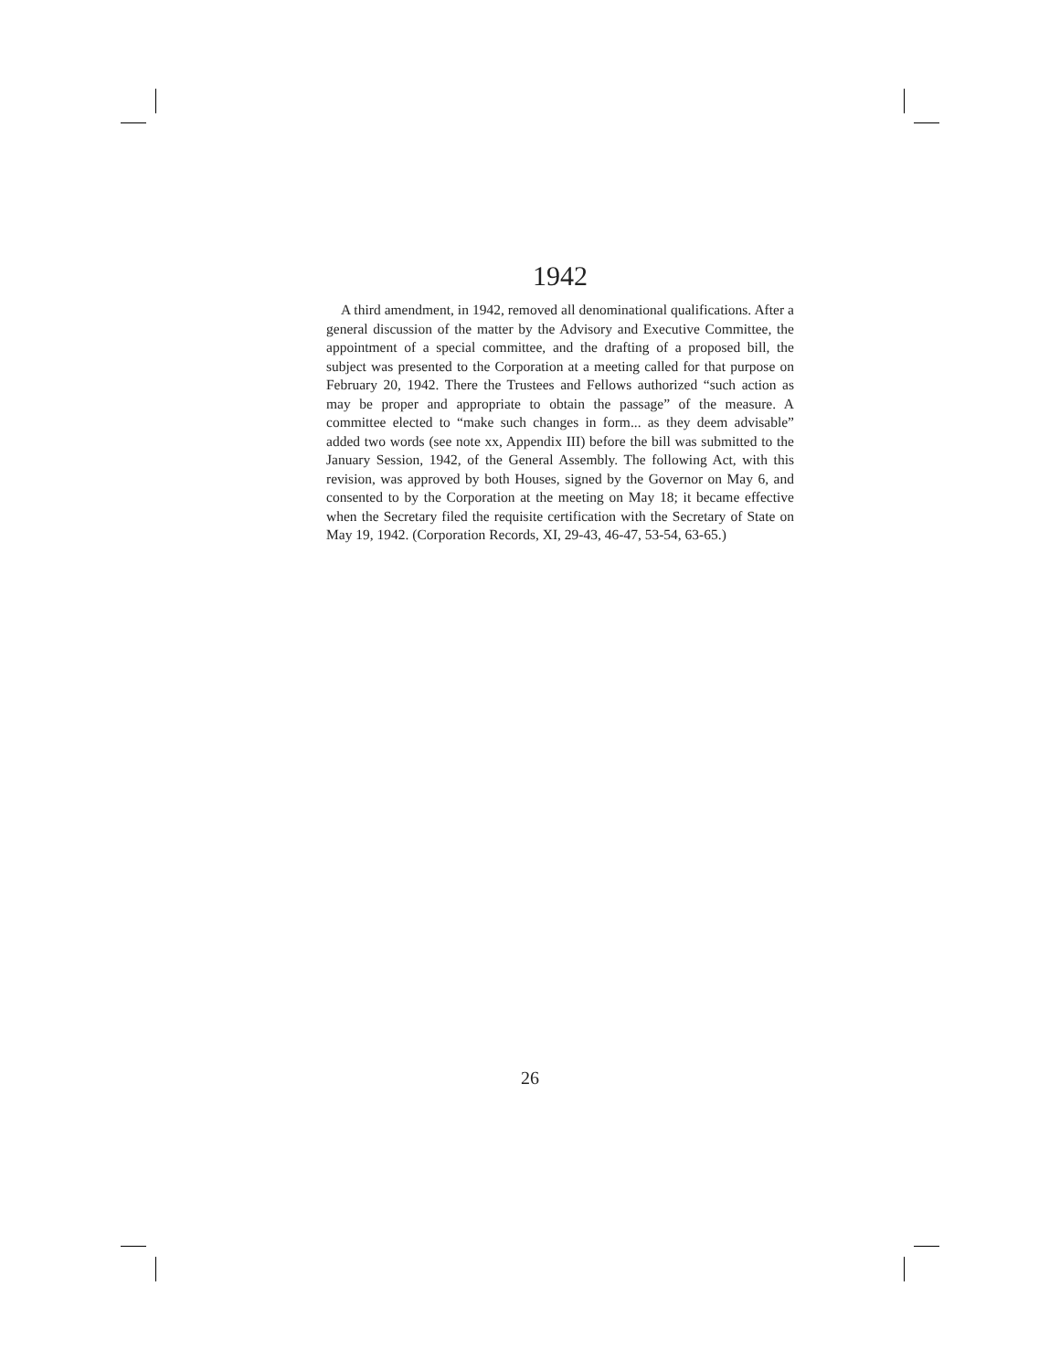1942
A third amendment, in 1942, removed all denominational qualifications. After a general discussion of the matter by the Advisory and Executive Committee, the appointment of a special committee, and the drafting of a proposed bill, the subject was presented to the Corporation at a meeting called for that purpose on February 20, 1942. There the Trustees and Fellows authorized “such action as may be proper and appropriate to obtain the passage” of the measure. A committee elected to “make such changes in form... as they deem advisable” added two words (see note xx, Appendix III) before the bill was submitted to the January Session, 1942, of the General Assembly. The following Act, with this revision, was approved by both Houses, signed by the Governor on May 6, and consented to by the Corporation at the meeting on May 18; it became effective when the Secretary filed the requisite certification with the Secretary of State on May 19, 1942. (Corporation Records, XI, 29-43, 46-47, 53-54, 63-65.)
26